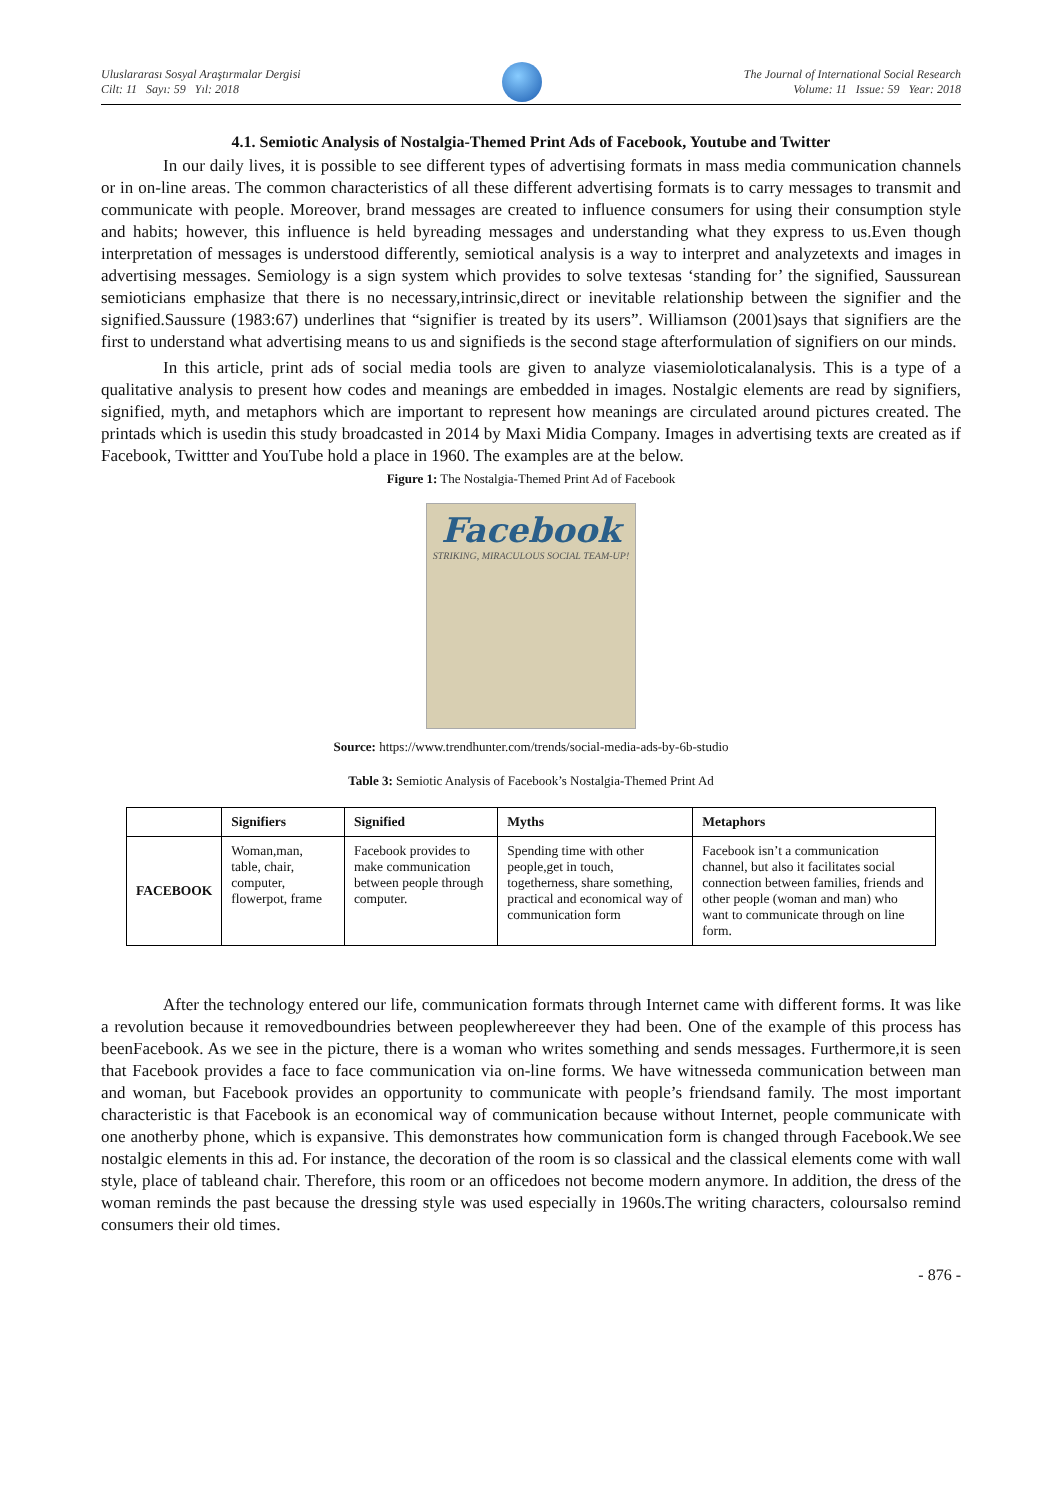Uluslararası Sosyal Araştırmalar Dergisi
Cilt: 11 Sayı: 59 Yıl: 2018
The Journal of International Social Research
Volume: 11 Issue: 59 Year: 2018
4.1. Semiotic Analysis of Nostalgia-Themed Print Ads of Facebook, Youtube and Twitter
In our daily lives, it is possible to see different types of advertising formats in mass media communication channels or in on-line areas. The common characteristics of all these different advertising formats is to carry messages to transmit and communicate with people. Moreover, brand messages are created to influence consumers for using their consumption style and habits; however, this influence is held byreading messages and understanding what they express to us.Even though interpretation of messages is understood differently, semiotical analysis is a way to interpret and analyzetexts and images in advertising messages. Semiology is a sign system which provides to solve textesas ‘standing for’ the signified, Saussurean semioticians emphasize that there is no necessary,intrinsic,direct or inevitable relationship between the signifier and the signified.Saussure (1983:67) underlines that “signifier is treated by its users”. Williamson (2001)says that signifiers are the first to understand what advertising means to us and signifieds is the second stage afterformulation of signifiers on our minds.
In this article, print ads of social media tools are given to analyze viasemioloticalanalysis. This is a type of a qualitative analysis to present how codes and meanings are embedded in images. Nostalgic elements are read by signifiers, signified, myth, and metaphors which are important to represent how meanings are circulated around pictures created. The printads which is usedin this study broadcasted in 2014 by Maxi Midia Company. Images in advertising texts are created as if Facebook, Twittter and YouTube hold a place in 1960. The examples are at the below.
Figure 1: The Nostalgia-Themed Print Ad of Facebook
Facebook
STRIKING, MIRACULOUS SOCIAL TEAM-UP!
Source: https://www.trendhunter.com/trends/social-media-ads-by-6b-studio
Table 3: Semiotic Analysis of Facebook’s Nostalgia-Themed Print Ad
| | Signifiers | Signified | Myths | Metaphors |
| --- | --- | --- | --- | --- |
| FACEBOOK | Woman,man, table, chair, computer, flowerpot, frame | Facebook provides to make communication between people through computer. | Spending time with other people,get in touch, togetherness, share something, practical and economical way of communication form | Facebook isn’t a communication channel, but also it facilitates social connection between families, friends and other people (woman and man) who want to communicate through on line form. |
After the technology entered our life, communication formats through Internet came with different forms. It was like a revolution because it removedboundries between peoplewhereever they had been. One of the example of this process has beenFacebook. As we see in the picture, there is a woman who writes something and sends messages. Furthermore,it is seen that Facebook provides a face to face communication via on-line forms. We have witnesseda communication between man and woman, but Facebook provides an opportunity to communicate with people’s friendsand family. The most important characteristic is that Facebook is an economical way of communication because without Internet, people communicate with one anotherby phone, which is expansive. This demonstrates how communication form is changed through Facebook.We see nostalgic elements in this ad. For instance, the decoration of the room is so classical and the classical elements come with wall style, place of tableand chair. Therefore, this room or an officedoes not become modern anymore. In addition, the dress of the woman reminds the past because the dressing style was used especially in 1960s.The writing characters, coloursalso remind consumers their old times.
- 876 -